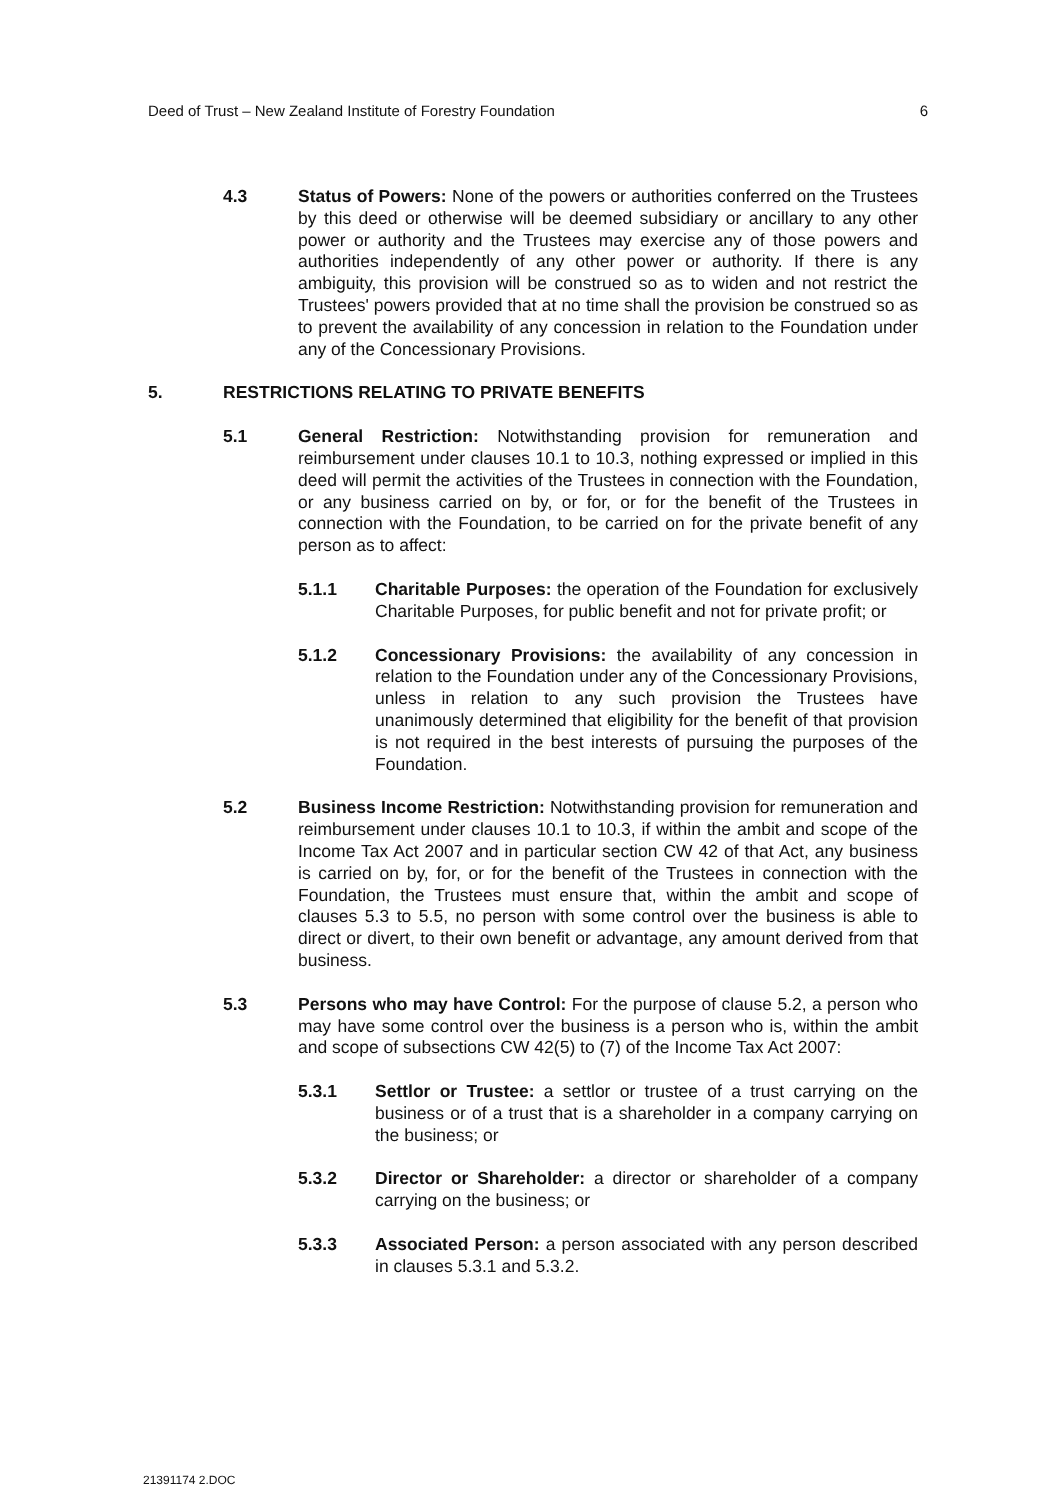Deed of Trust – New Zealand Institute of Forestry Foundation 6
4.3 Status of Powers: None of the powers or authorities conferred on the Trustees by this deed or otherwise will be deemed subsidiary or ancillary to any other power or authority and the Trustees may exercise any of those powers and authorities independently of any other power or authority. If there is any ambiguity, this provision will be construed so as to widen and not restrict the Trustees' powers provided that at no time shall the provision be construed so as to prevent the availability of any concession in relation to the Foundation under any of the Concessionary Provisions.
5. RESTRICTIONS RELATING TO PRIVATE BENEFITS
5.1 General Restriction: Notwithstanding provision for remuneration and reimbursement under clauses 10.1 to 10.3, nothing expressed or implied in this deed will permit the activities of the Trustees in connection with the Foundation, or any business carried on by, or for, or for the benefit of the Trustees in connection with the Foundation, to be carried on for the private benefit of any person as to affect:
5.1.1 Charitable Purposes: the operation of the Foundation for exclusively Charitable Purposes, for public benefit and not for private profit; or
5.1.2 Concessionary Provisions: the availability of any concession in relation to the Foundation under any of the Concessionary Provisions, unless in relation to any such provision the Trustees have unanimously determined that eligibility for the benefit of that provision is not required in the best interests of pursuing the purposes of the Foundation.
5.2 Business Income Restriction: Notwithstanding provision for remuneration and reimbursement under clauses 10.1 to 10.3, if within the ambit and scope of the Income Tax Act 2007 and in particular section CW 42 of that Act, any business is carried on by, for, or for the benefit of the Trustees in connection with the Foundation, the Trustees must ensure that, within the ambit and scope of clauses 5.3 to 5.5, no person with some control over the business is able to direct or divert, to their own benefit or advantage, any amount derived from that business.
5.3 Persons who may have Control: For the purpose of clause 5.2, a person who may have some control over the business is a person who is, within the ambit and scope of subsections CW 42(5) to (7) of the Income Tax Act 2007:
5.3.1 Settlor or Trustee: a settlor or trustee of a trust carrying on the business or of a trust that is a shareholder in a company carrying on the business; or
5.3.2 Director or Shareholder: a director or shareholder of a company carrying on the business; or
5.3.3 Associated Person: a person associated with any person described in clauses 5.3.1 and 5.3.2.
21391174 2.DOC